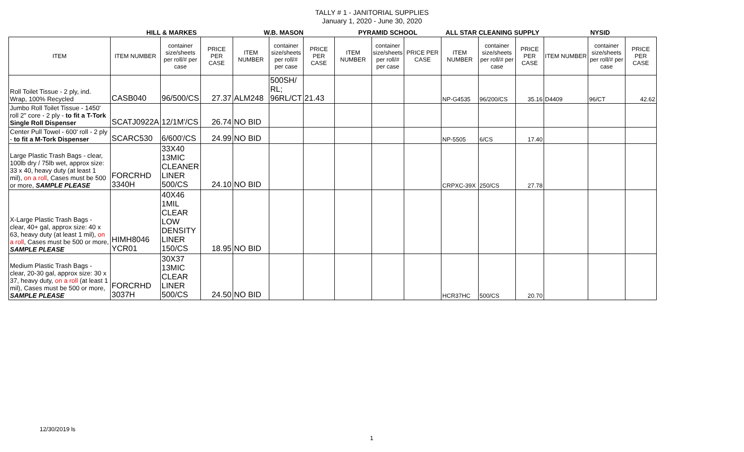TALLY # 1 - JANITORIAL SUPPLIES
January 1, 2020 - June 30, 2020
| | HILL & MARKES | | | W.B. MASON | | | PYRAMID SCHOOL | | | ALL STAR CLEANING SUPPLY | | | NYSID | | |
| --- | --- | --- | --- | --- | --- | --- | --- | --- | --- | --- | --- | --- | --- | --- | --- |
| ITEM | ITEM NUMBER | container size/sheets per roll/# per case | PRICE PER CASE | ITEM NUMBER | container size/sheets per roll/# per case | PRICE PER CASE | ITEM NUMBER | container size/sheets per roll/# per case | PRICE PER CASE | ITEM NUMBER | container size/sheets per roll/# per case | PRICE PER CASE | ITEM NUMBER | container size/sheets per roll/# per case | PRICE PER CASE |
| Roll Toilet Tissue - 2 ply, ind. Wrap, 100% Recycled | CASB040 | 96/500/CS | 27.37 | ALM248 | 500SH/ RL; 96RL/CT | 21.43 | | | | NP-G4535 | 96/200/CS | 35.16 | D4409 | 96/CT | 42.62 |
| Jumbo Roll Toilet Tissue - 1450' roll 2" core - 2 ply - to fit a T-Tork Single Roll Dispenser | SCATJ0922A | 12/1M'/CS | 26.74 | NO BID | | | | | | | | | | | |
| Center Pull Towel - 600' roll - 2 ply - to fit a M-Tork Dispenser | SCARC530 | 6/600'/CS | 24.99 | NO BID | | | | | | NP-5505 | 6/CS | 17.40 | | | |
| Large Plastic Trash Bags - clear, 100lb dry / 75lb wet, approx size: 33 x 40, heavy duty (at least 1 mil), on a roll , Cases must be 500 or more, SAMPLE PLEASE | FORCRHD 3340H | 33X40 13MIC CLEANER LINER 500/CS | 24.10 | NO BID | | | | | | CRPXC-39X | 250/CS | 27.78 | | | |
| X-Large Plastic Trash Bags - clear, 40+ gal, approx size: 40 x 63, heavy duty (at least 1 mil), on a roll , Cases must be 500 or more, SAMPLE PLEASE | HIMH8046 YCR01 | 40X46 1MIL CLEAR LOW DENSITY LINER 150/CS | 18.95 | NO BID | | | | | | | | | | | |
| Medium Plastic Trash Bags - clear, 20-30 gal, approx size: 30 x 37, heavy duty, on a roll (at least 1 mil), Cases must be 500 or more, SAMPLE PLEASE | FORCRHD 3037H | 30X37 13MIC CLEAR LINER 500/CS | 24.50 | NO BID | | | | | | HCR37HC | 500/CS | 20.70 | | | |
12/30/2019 ls
1